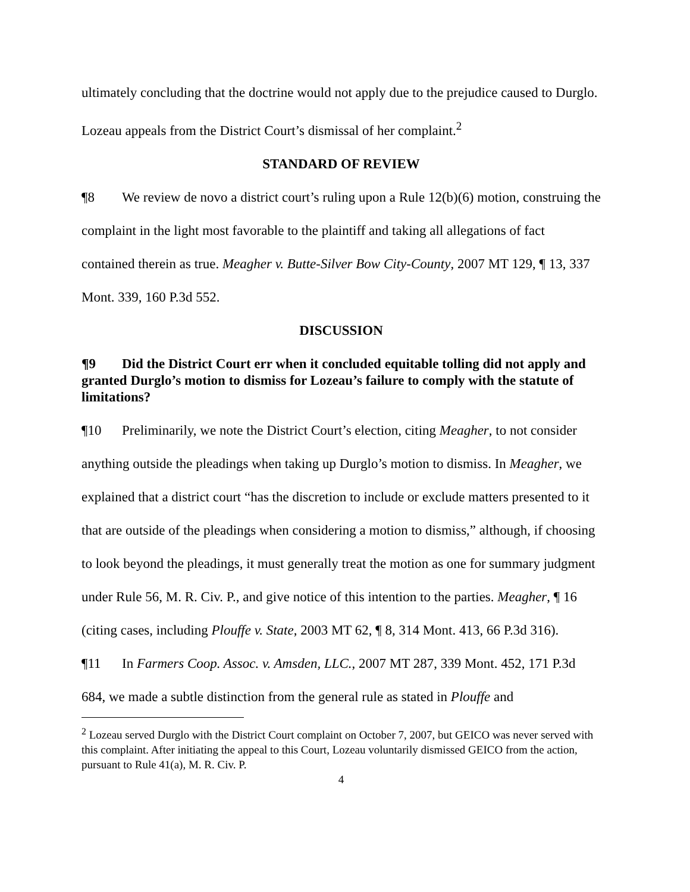ultimately concluding that the doctrine would not apply due to the prejudice caused to Durglo. Lozeau appeals from the District Court’s dismissal of her complaint.<sup>2</sup>
STANDARD OF REVIEW
¶8 We review de novo a district court’s ruling upon a Rule 12(b)(6) motion, construing the complaint in the light most favorable to the plaintiff and taking all allegations of fact contained therein as true. Meagher v. Butte-Silver Bow City-County, 2007 MT 129, ¶ 13, 337 Mont. 339, 160 P.3d 552.
DISCUSSION
¶9 Did the District Court err when it concluded equitable tolling did not apply and granted Durglo’s motion to dismiss for Lozeau’s failure to comply with the statute of limitations?
¶10 Preliminarily, we note the District Court’s election, citing Meagher, to not consider anything outside the pleadings when taking up Durglo’s motion to dismiss. In Meagher, we explained that a district court “has the discretion to include or exclude matters presented to it that are outside of the pleadings when considering a motion to dismiss,” although, if choosing to look beyond the pleadings, it must generally treat the motion as one for summary judgment under Rule 56, M. R. Civ. P., and give notice of this intention to the parties. Meagher, ¶ 16 (citing cases, including Plouffe v. State, 2003 MT 62, ¶ 8, 314 Mont. 413, 66 P.3d 316).
¶11 In Farmers Coop. Assoc. v. Amsden, LLC., 2007 MT 287, 339 Mont. 452, 171 P.3d 684, we made a subtle distinction from the general rule as stated in Plouffe and
<sup>2</sup> Lozeau served Durglo with the District Court complaint on October 7, 2007, but GEICO was never served with this complaint. After initiating the appeal to this Court, Lozeau voluntarily dismissed GEICO from the action, pursuant to Rule 41(a), M. R. Civ. P.
4